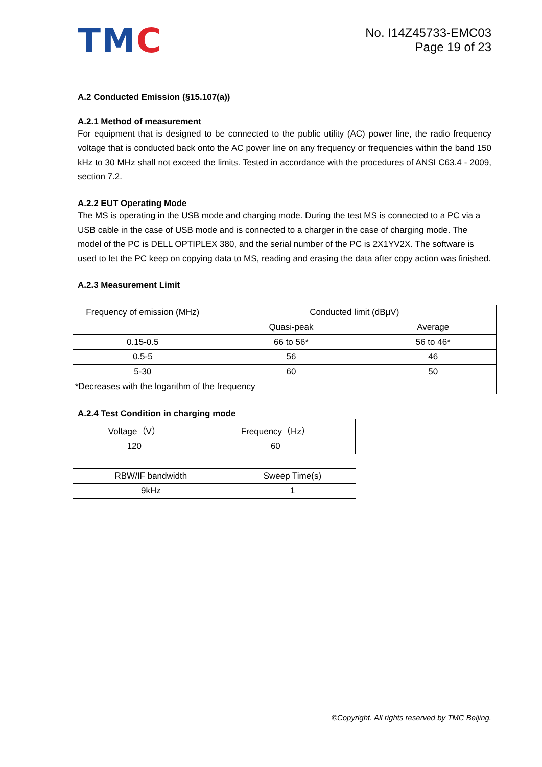TMC
No. I14Z45733-EMC03
Page 19 of 23
A.2 Conducted Emission (§15.107(a))
A.2.1 Method of measurement
For equipment that is designed to be connected to the public utility (AC) power line, the radio frequency voltage that is conducted back onto the AC power line on any frequency or frequencies within the band 150 kHz to 30 MHz shall not exceed the limits. Tested in accordance with the procedures of ANSI C63.4 - 2009, section 7.2.
A.2.2 EUT Operating Mode
The MS is operating in the USB mode and charging mode. During the test MS is connected to a PC via a USB cable in the case of USB mode and is connected to a charger in the case of charging mode. The model of the PC is DELL OPTIPLEX 380, and the serial number of the PC is 2X1YV2X. The software is used to let the PC keep on copying data to MS, reading and erasing the data after copy action was finished.
A.2.3 Measurement Limit
| Frequency of emission (MHz) | Conducted limit (dBμV) | |
| --- | --- | --- |
| | Quasi-peak | Average |
| 0.15-0.5 | 66 to 56* | 56 to 46* |
| 0.5-5 | 56 | 46 |
| 5-30 | 60 | 50 |
| *Decreases with the logarithm of the frequency | | |
A.2.4 Test Condition in charging mode
| Voltage（V） | Frequency（Hz） |
| --- | --- |
| 120 | 60 |
| RBW/IF bandwidth | Sweep Time(s) |
| --- | --- |
| 9kHz | 1 |
©Copyright. All rights reserved by TMC Beijing.